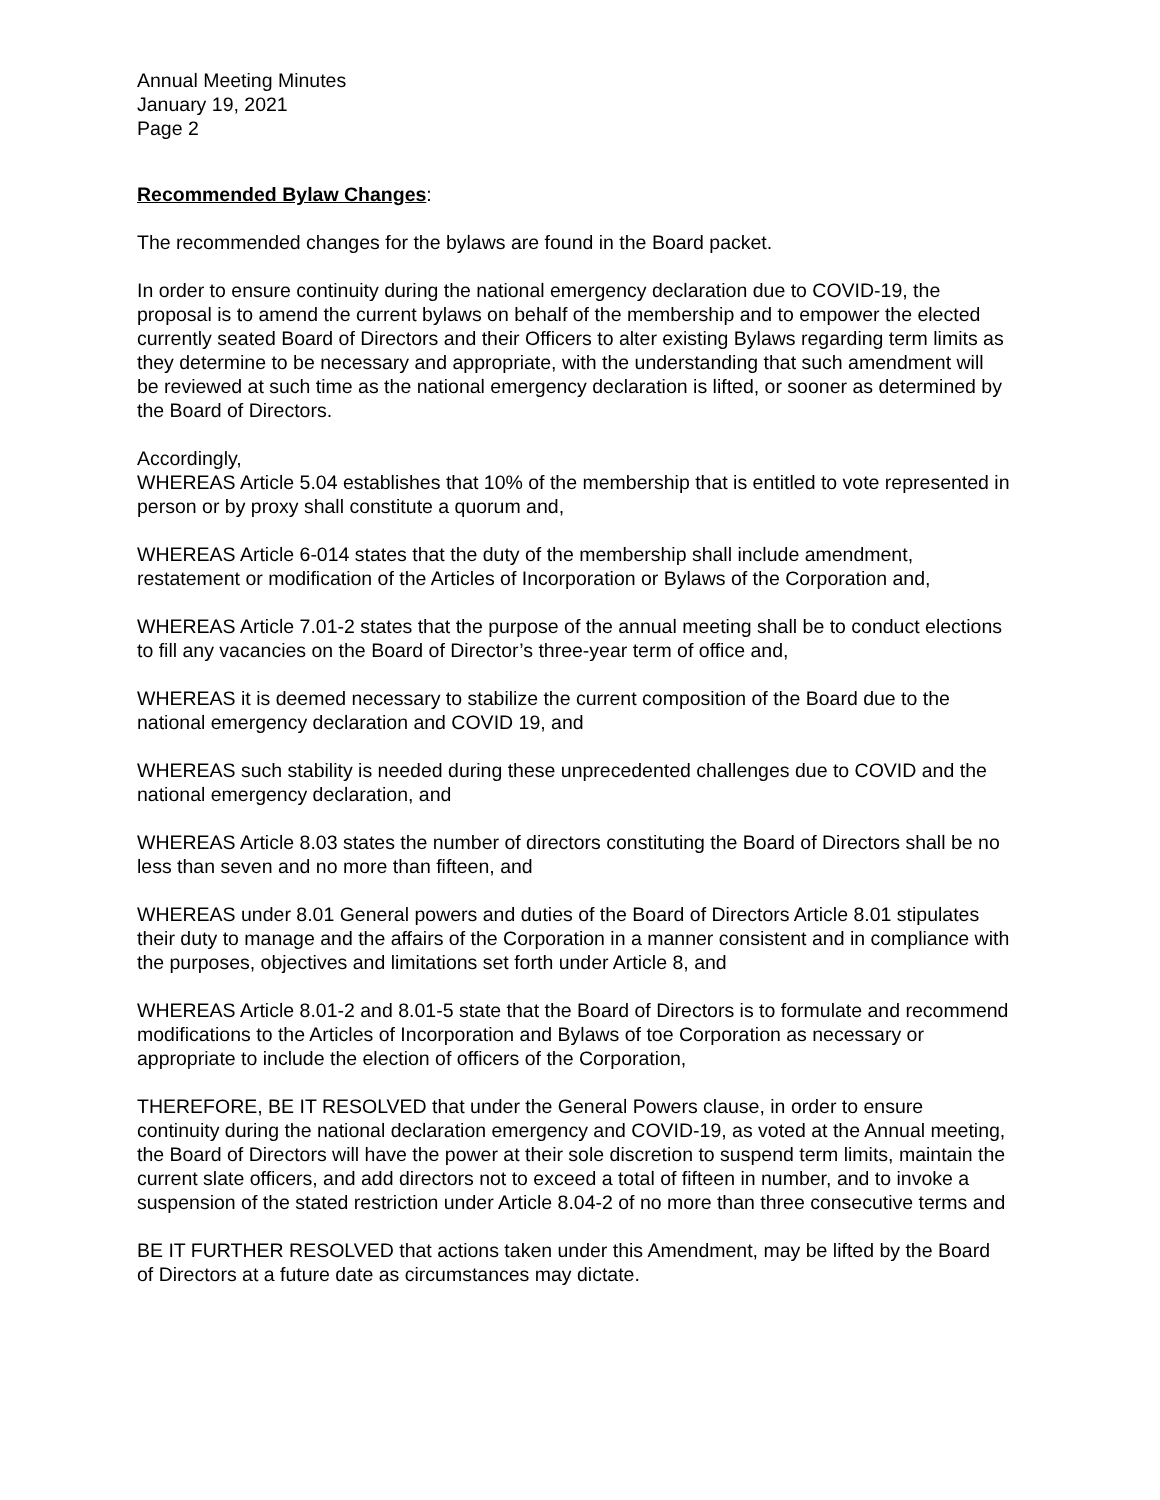Annual Meeting Minutes
January 19, 2021
Page 2
Recommended Bylaw Changes:
The recommended changes for the bylaws are found in the Board packet.
In order to ensure continuity during the national emergency declaration due to COVID-19, the proposal is to amend the current bylaws on behalf of the membership and to empower the elected currently seated Board of Directors and their Officers to alter existing Bylaws regarding term limits as they determine to be necessary and appropriate, with the understanding that such amendment will be reviewed at such time as the national emergency declaration is lifted, or sooner as determined by the Board of Directors.
Accordingly,
WHEREAS Article 5.04 establishes that 10% of the membership that is entitled to vote represented in person or by proxy shall constitute a quorum and,
WHEREAS Article 6-014 states that the duty of the membership shall include amendment, restatement or modification of the Articles of Incorporation or Bylaws of the Corporation and,
WHEREAS Article 7.01-2 states that the purpose of the annual meeting shall be to conduct elections to fill any vacancies on the Board of Director’s three-year term of office and,
WHEREAS it is deemed necessary to stabilize the current composition of the Board due to the national emergency declaration and COVID 19, and
WHEREAS such stability is needed during these unprecedented challenges due to COVID and the national emergency declaration, and
WHEREAS Article 8.03 states the number of directors constituting the Board of Directors shall be no less than seven and no more than fifteen, and
WHEREAS under 8.01 General powers and duties of the Board of Directors Article 8.01 stipulates their duty to manage and the affairs of the Corporation in a manner consistent and in compliance with the purposes, objectives and limitations set forth under Article 8, and
WHEREAS Article 8.01-2 and 8.01-5 state that the Board of Directors is to formulate and recommend modifications to the Articles of Incorporation and Bylaws of toe Corporation as necessary or appropriate to include the election of officers of the Corporation,
THEREFORE, BE IT RESOLVED that under the General Powers clause, in order to ensure continuity during the national declaration emergency and COVID-19, as voted at the Annual meeting, the Board of Directors will have the power at their sole discretion to suspend term limits, maintain the current slate officers, and add directors not to exceed a total of fifteen in number, and to invoke a suspension of the stated restriction under Article 8.04-2 of no more than three consecutive terms and
BE IT FURTHER RESOLVED that actions taken under this Amendment, may be lifted by the Board of Directors at a future date as circumstances may dictate.